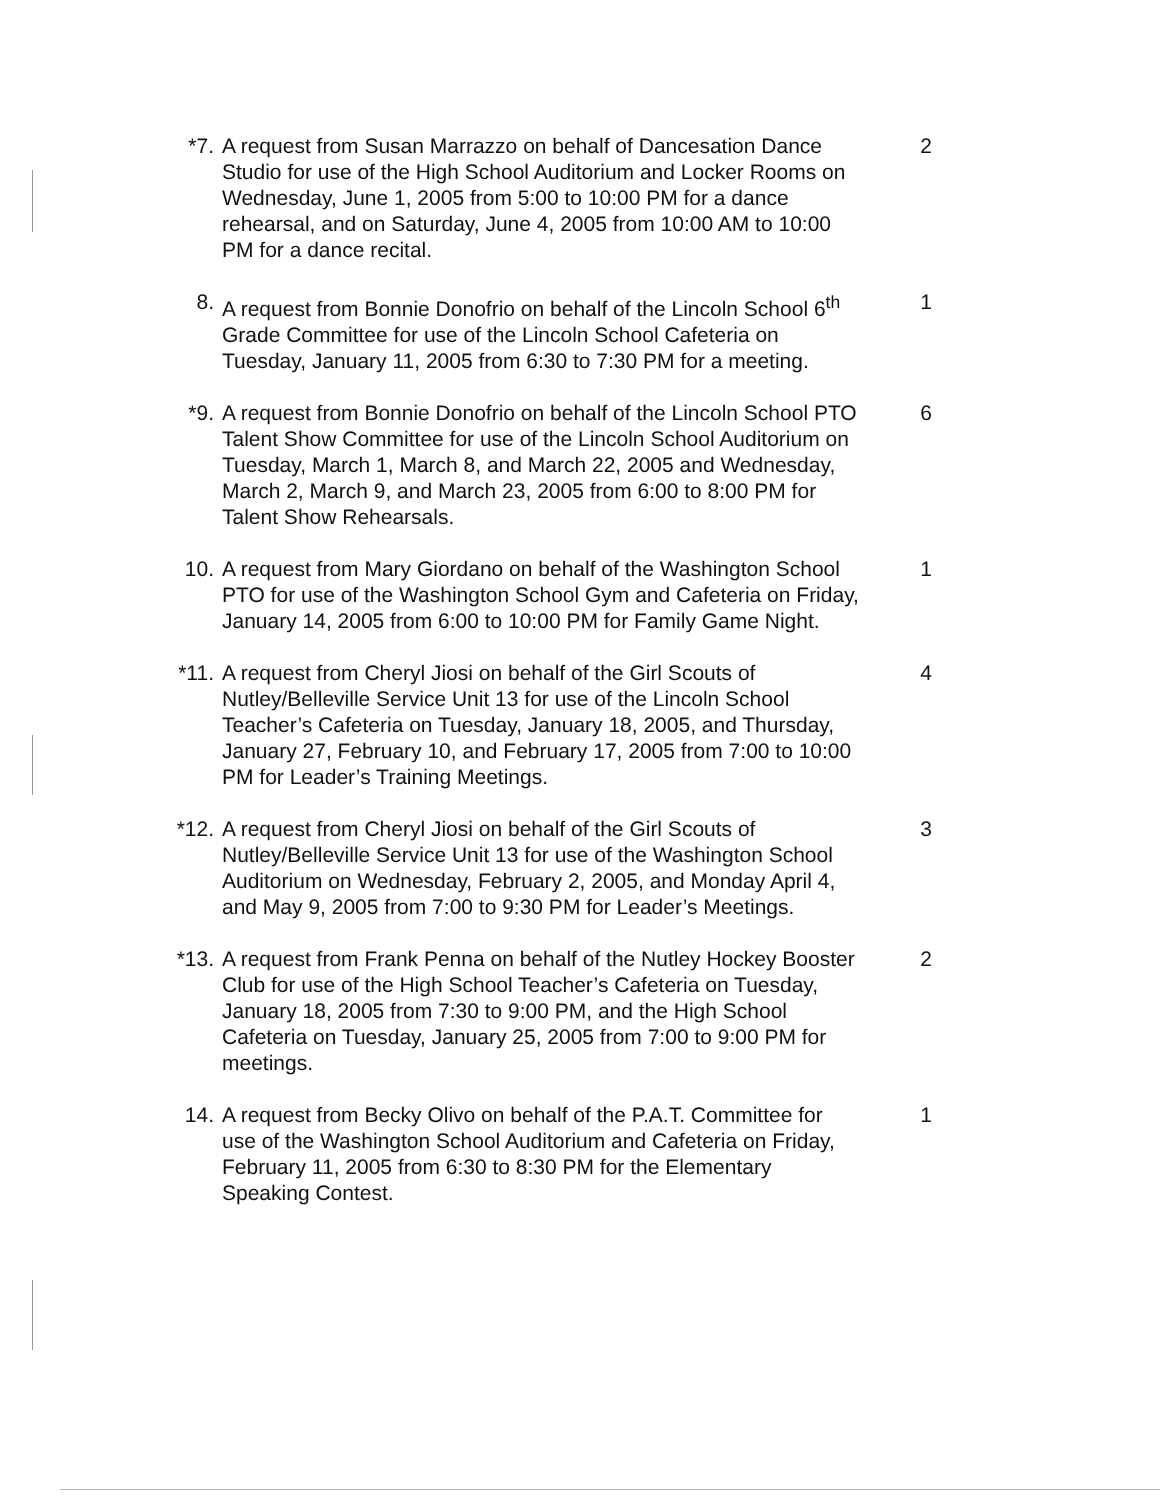*7. A request from Susan Marrazzo on behalf of Dancesation Dance Studio for use of the High School Auditorium and Locker Rooms on Wednesday, June 1, 2005 from 5:00 to 10:00 PM for a dance rehearsal, and on Saturday, June 4, 2005 from 10:00 AM to 10:00 PM for a dance recital.
2
8. A request from Bonnie Donofrio on behalf of the Lincoln School 6<sup>th</sup> Grade Committee for use of the Lincoln School Cafeteria on Tuesday, January 11, 2005 from 6:30 to 7:30 PM for a meeting.
1
*9. A request from Bonnie Donofrio on behalf of the Lincoln School PTO Talent Show Committee for use of the Lincoln School Auditorium on Tuesday, March 1, March 8, and March 22, 2005 and Wednesday, March 2, March 9, and March 23, 2005 from 6:00 to 8:00 PM for Talent Show Rehearsals.
6
10. A request from Mary Giordano on behalf of the Washington School PTO for use of the Washington School Gym and Cafeteria on Friday, January 14, 2005 from 6:00 to 10:00 PM for Family Game Night.
1
*11. A request from Cheryl Jiosi on behalf of the Girl Scouts of Nutley/Belleville Service Unit 13 for use of the Lincoln School Teacher’s Cafeteria on Tuesday, January 18, 2005, and Thursday, January 27, February 10, and February 17, 2005 from 7:00 to 10:00 PM for Leader’s Training Meetings.
4
*12. A request from Cheryl Jiosi on behalf of the Girl Scouts of Nutley/Belleville Service Unit 13 for use of the Washington School Auditorium on Wednesday, February 2, 2005, and Monday April 4, and May 9, 2005 from 7:00 to 9:30 PM for Leader’s Meetings.
3
*13. A request from Frank Penna on behalf of the Nutley Hockey Booster Club for use of the High School Teacher’s Cafeteria on Tuesday, January 18, 2005 from 7:30 to 9:00 PM, and the High School Cafeteria on Tuesday, January 25, 2005 from 7:00 to 9:00 PM for meetings.
2
14. A request from Becky Olivo on behalf of the P.A.T. Committee for use of the Washington School Auditorium and Cafeteria on Friday, February 11, 2005 from 6:30 to 8:30 PM for the Elementary Speaking Contest.
1